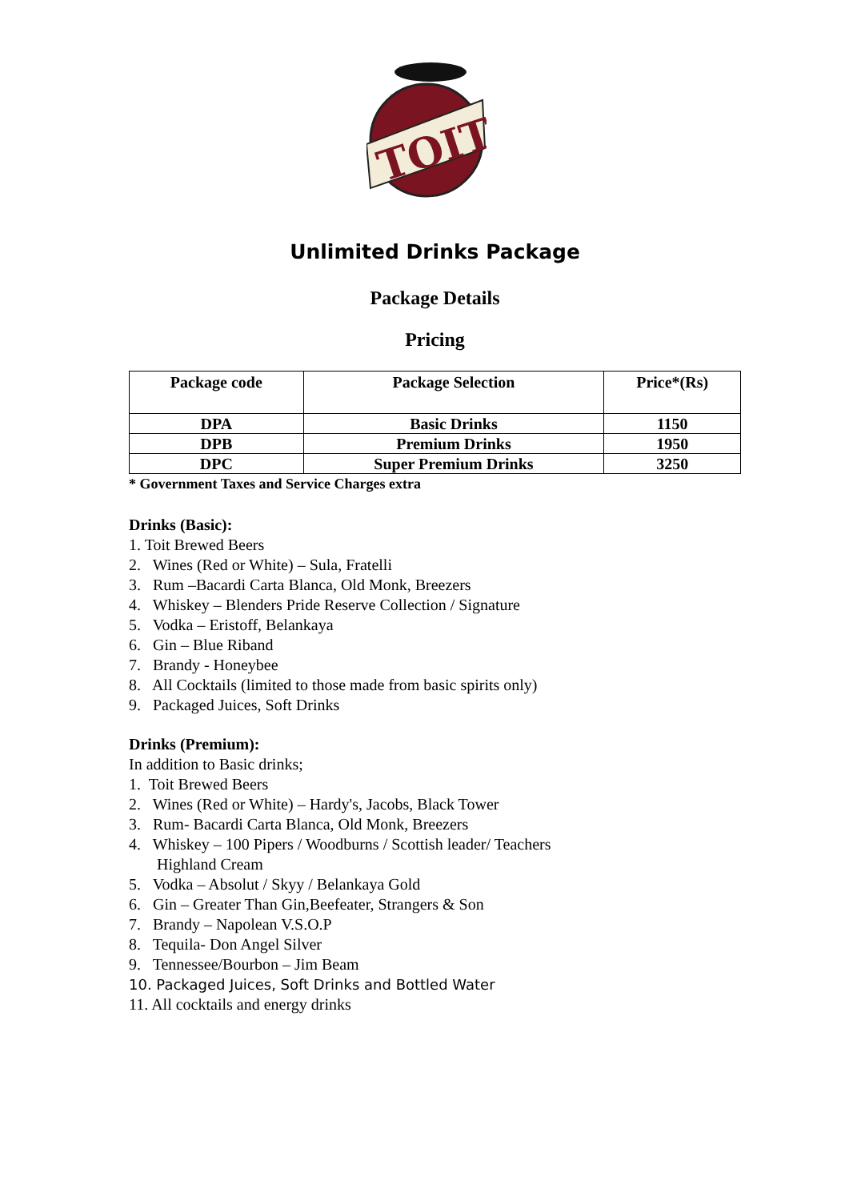TOIT
Unlimited Drinks Package
Package Details
Pricing
| Package code | Package Selection | Price*(Rs) |
| --- | --- | --- |
| DPA | Basic Drinks | 1150 |
| DPB | Premium Drinks | 1950 |
| DPC | Super Premium Drinks | 3250 |
* Government Taxes and Service Charges extra
Drinks (Basic):
1. Toit Brewed Beers
2. Wines (Red or White) – Sula, Fratelli
3. Rum –Bacardi Carta Blanca, Old Monk, Breezers
4. Whiskey – Blenders Pride Reserve Collection / Signature
5. Vodka – Eristoff, Belankaya
6. Gin – Blue Riband
7. Brandy - Honeybee
8. All Cocktails (limited to those made from basic spirits only)
9. Packaged Juices, Soft Drinks
Drinks (Premium):
In addition to Basic drinks;
1. Toit Brewed Beers
2. Wines (Red or White) – Hardy's, Jacobs, Black Tower
3. Rum- Bacardi Carta Blanca, Old Monk, Breezers
4. Whiskey – 100 Pipers / Woodburns / Scottish leader/ Teachers
Highland Cream
5. Vodka – Absolut / Skyy / Belankaya Gold
6. Gin – Greater Than Gin,Beefeater, Strangers & Son
7. Brandy – Napolean V.S.O.P
8. Tequila- Don Angel Silver
9. Tennessee/Bourbon – Jim Beam
10. Packaged Juices, Soft Drinks and Bottled Water
11. All cocktails and energy drinks